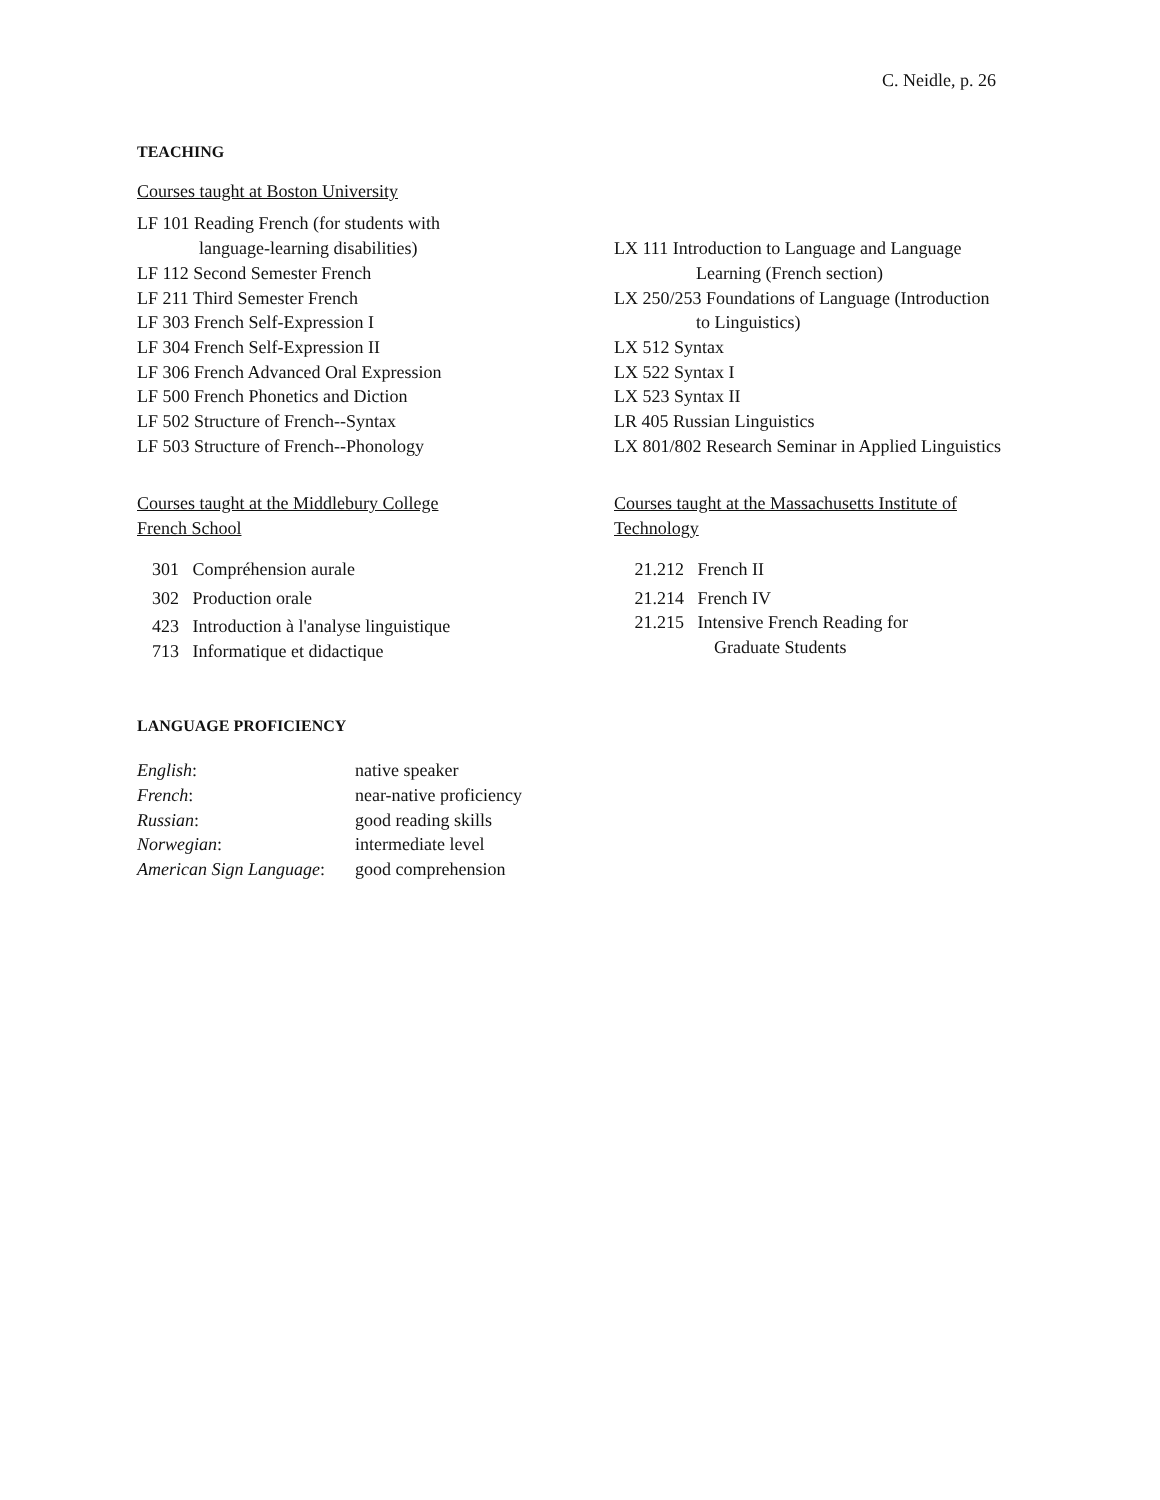C. Neidle, p. 26
TEACHING
Courses taught at Boston University
LF 101 Reading French (for students with
language-learning disabilities)
LF 112 Second Semester French
LF 211 Third Semester French
LF 303 French Self-Expression I
LF 304 French Self-Expression II
LF 306 French Advanced Oral Expression
LF 500 French Phonetics and Diction
LF 502 Structure of French--Syntax
LF 503 Structure of French--Phonology
LX 111 Introduction to Language and Language
Learning (French section)
LX 250/253 Foundations of Language (Introduction
to Linguistics)
LX 512 Syntax
LX 522 Syntax I
LX 523 Syntax II
LR 405 Russian Linguistics
LX 801/802 Research Seminar in Applied Linguistics
Courses taught at the Middlebury College
French School
301 Compréhension aurale
302 Production orale
423 Introduction à l'analyse linguistique
713 Informatique et didactique
Courses taught at the Massachusetts Institute of
Technology
21.212 French II
21.214 French IV
21.215 Intensive French Reading for
Graduate Students
LANGUAGE PROFICIENCY
| English : | native speaker |
| French : | near-native proficiency |
| Russian : | good reading skills |
| Norwegian : | intermediate level |
| American Sign Language : | good comprehension |